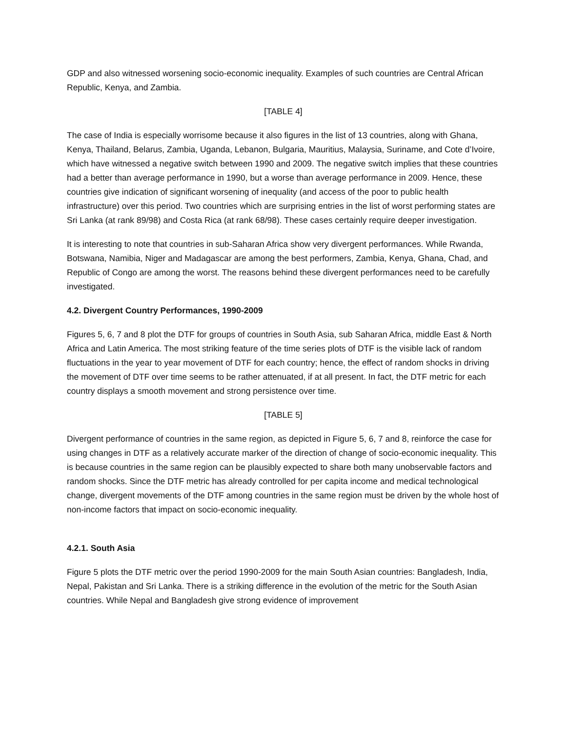GDP and also witnessed worsening socio-economic inequality. Examples of such countries are Central African Republic, Kenya, and Zambia.
[TABLE 4]
The case of India is especially worrisome because it also figures in the list of 13 countries, along with Ghana, Kenya, Thailand, Belarus, Zambia, Uganda, Lebanon, Bulgaria, Mauritius, Malaysia, Suriname, and Cote d’Ivoire, which have witnessed a negative switch between 1990 and 2009. The negative switch implies that these countries had a better than average performance in 1990, but a worse than average performance in 2009. Hence, these countries give indication of significant worsening of inequality (and access of the poor to public health infrastructure) over this period. Two countries which are surprising entries in the list of worst performing states are Sri Lanka (at rank 89/98) and Costa Rica (at rank 68/98). These cases certainly require deeper investigation.
It is interesting to note that countries in sub-Saharan Africa show very divergent performances. While Rwanda, Botswana, Namibia, Niger and Madagascar are among the best performers, Zambia, Kenya, Ghana, Chad, and Republic of Congo are among the worst. The reasons behind these divergent performances need to be carefully investigated.
4.2. Divergent Country Performances, 1990-2009
Figures 5, 6, 7 and 8 plot the DTF for groups of countries in South Asia, sub Saharan Africa, middle East & North Africa and Latin America. The most striking feature of the time series plots of DTF is the visible lack of random fluctuations in the year to year movement of DTF for each country; hence, the effect of random shocks in driving the movement of DTF over time seems to be rather attenuated, if at all present. In fact, the DTF metric for each country displays a smooth movement and strong persistence over time.
[TABLE 5]
Divergent performance of countries in the same region, as depicted in Figure 5, 6, 7 and 8, reinforce the case for using changes in DTF as a relatively accurate marker of the direction of change of socio-economic inequality. This is because countries in the same region can be plausibly expected to share both many unobservable factors and random shocks. Since the DTF metric has already controlled for per capita income and medical technological change, divergent movements of the DTF among countries in the same region must be driven by the whole host of non-income factors that impact on socio-economic inequality.
4.2.1. South Asia
Figure 5 plots the DTF metric over the period 1990-2009 for the main South Asian countries: Bangladesh, India, Nepal, Pakistan and Sri Lanka. There is a striking difference in the evolution of the metric for the South Asian countries. While Nepal and Bangladesh give strong evidence of improvement